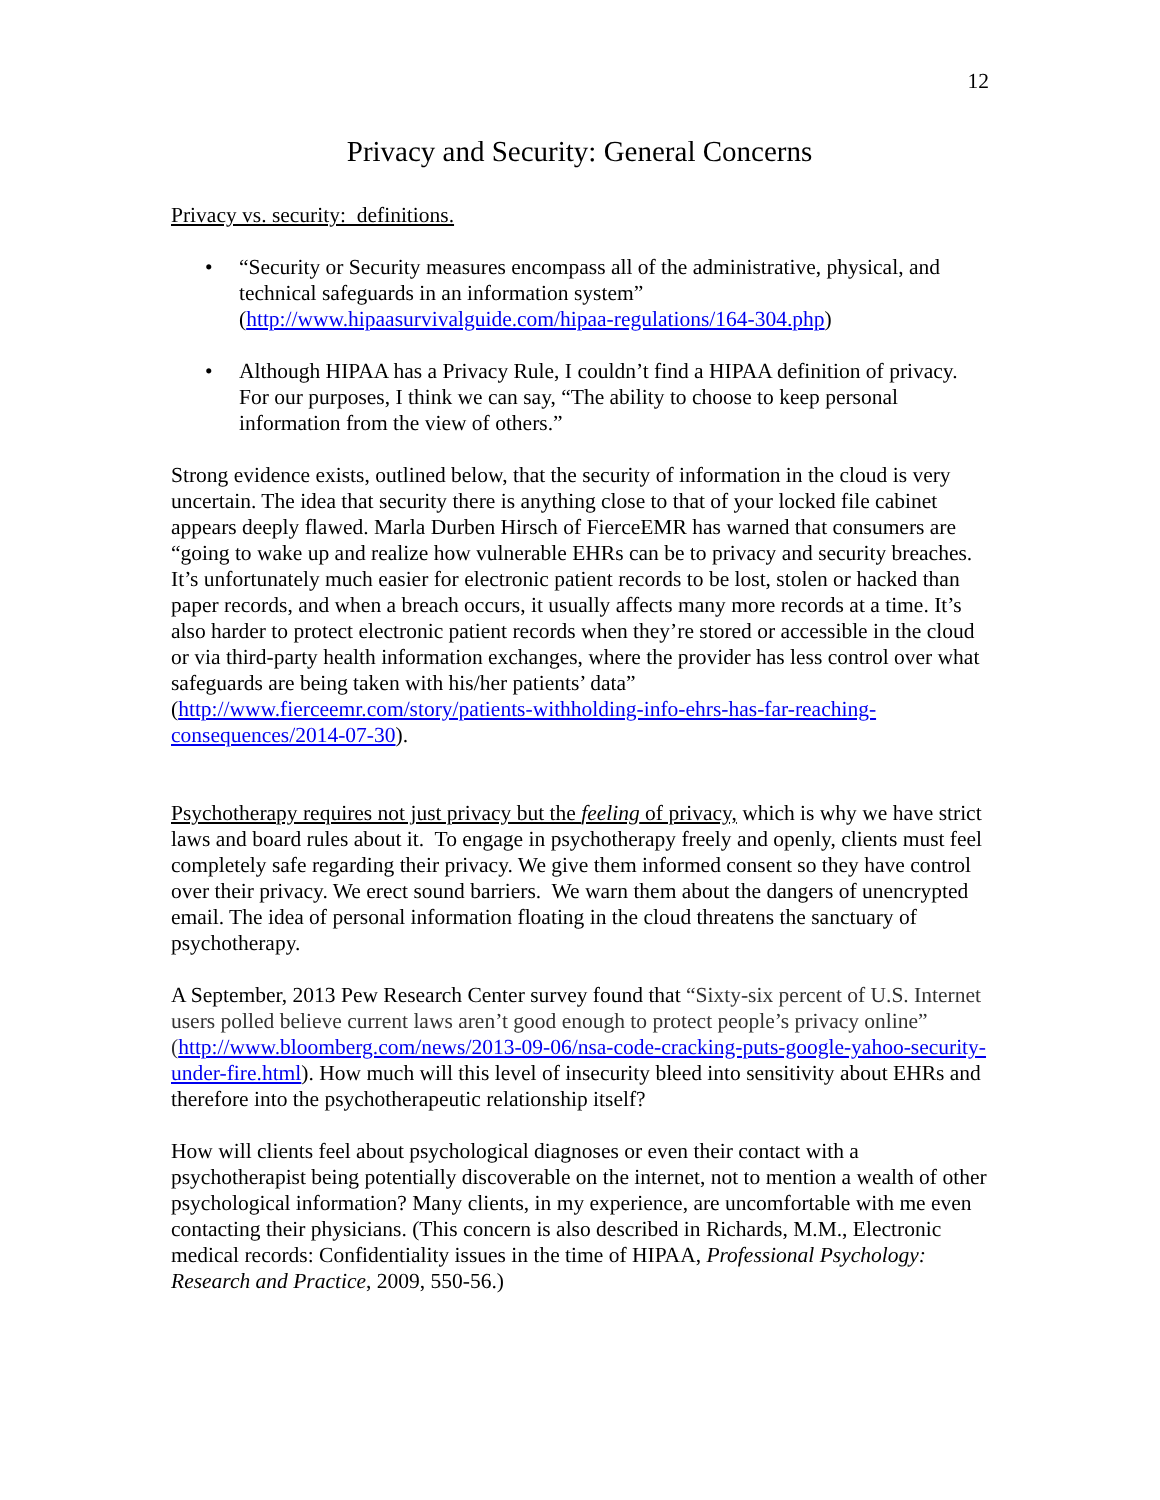12
Privacy and Security: General Concerns
Privacy vs. security: definitions.
• “Security or Security measures encompass all of the administrative, physical, and technical safeguards in an information system” (http://www.hipaasurvivalguide.com/hipaa-regulations/164-304.php)
• Although HIPAA has a Privacy Rule, I couldn’t find a HIPAA definition of privacy. For our purposes, I think we can say, “The ability to choose to keep personal information from the view of others.”
Strong evidence exists, outlined below, that the security of information in the cloud is very uncertain. The idea that security there is anything close to that of your locked file cabinet appears deeply flawed. Marla Durben Hirsch of FierceEMR has warned that consumers are “going to wake up and realize how vulnerable EHRs can be to privacy and security breaches. It’s unfortunately much easier for electronic patient records to be lost, stolen or hacked than paper records, and when a breach occurs, it usually affects many more records at a time. It’s also harder to protect electronic patient records when they’re stored or accessible in the cloud or via third-party health information exchanges, where the provider has less control over what safeguards are being taken with his/her patients’ data” (http://www.fierceemr.com/story/patients-withholding-info-ehrs-has-far-reaching-consequences/2014-07-30).
Psychotherapy requires not just privacy but the feeling of privacy, which is why we have strict laws and board rules about it. To engage in psychotherapy freely and openly, clients must feel completely safe regarding their privacy. We give them informed consent so they have control over their privacy. We erect sound barriers. We warn them about the dangers of unencrypted email. The idea of personal information floating in the cloud threatens the sanctuary of psychotherapy.
A September, 2013 Pew Research Center survey found that “Sixty-six percent of U.S. Internet users polled believe current laws aren’t good enough to protect people’s privacy online” (http://www.bloomberg.com/news/2013-09-06/nsa-code-cracking-puts-google-yahoo-security-under-fire.html). How much will this level of insecurity bleed into sensitivity about EHRs and therefore into the psychotherapeutic relationship itself?
How will clients feel about psychological diagnoses or even their contact with a psychotherapist being potentially discoverable on the internet, not to mention a wealth of other psychological information? Many clients, in my experience, are uncomfortable with me even contacting their physicians. (This concern is also described in Richards, M.M., Electronic medical records: Confidentiality issues in the time of HIPAA, Professional Psychology: Research and Practice, 2009, 550-56.)